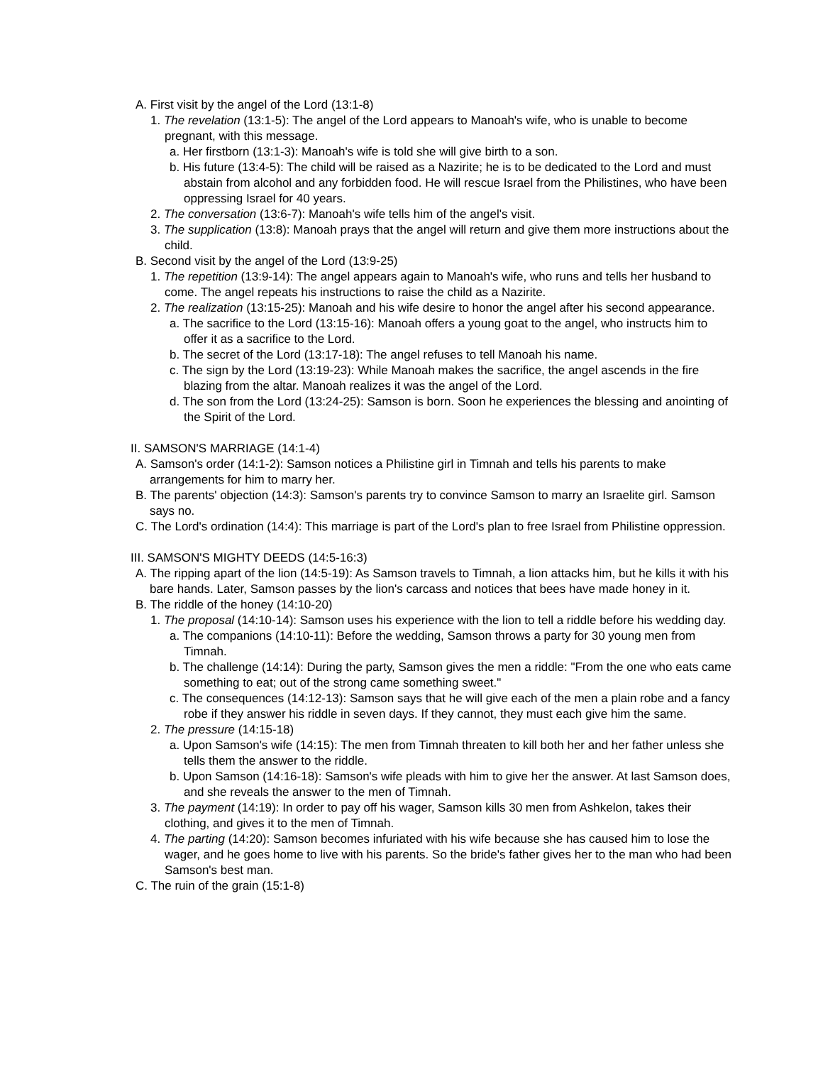A. First visit by the angel of the Lord (13:1-8)
1. The revelation (13:1-5): The angel of the Lord appears to Manoah's wife, who is unable to become pregnant, with this message.
a. Her firstborn (13:1-3): Manoah's wife is told she will give birth to a son.
b. His future (13:4-5): The child will be raised as a Nazirite; he is to be dedicated to the Lord and must abstain from alcohol and any forbidden food. He will rescue Israel from the Philistines, who have been oppressing Israel for 40 years.
2. The conversation (13:6-7): Manoah's wife tells him of the angel's visit.
3. The supplication (13:8): Manoah prays that the angel will return and give them more instructions about the child.
B. Second visit by the angel of the Lord (13:9-25)
1. The repetition (13:9-14): The angel appears again to Manoah's wife, who runs and tells her husband to come. The angel repeats his instructions to raise the child as a Nazirite.
2. The realization (13:15-25): Manoah and his wife desire to honor the angel after his second appearance.
a. The sacrifice to the Lord (13:15-16): Manoah offers a young goat to the angel, who instructs him to offer it as a sacrifice to the Lord.
b. The secret of the Lord (13:17-18): The angel refuses to tell Manoah his name.
c. The sign by the Lord (13:19-23): While Manoah makes the sacrifice, the angel ascends in the fire blazing from the altar. Manoah realizes it was the angel of the Lord.
d. The son from the Lord (13:24-25): Samson is born. Soon he experiences the blessing and anointing of the Spirit of the Lord.
II. SAMSON'S MARRIAGE (14:1-4)
A. Samson's order (14:1-2): Samson notices a Philistine girl in Timnah and tells his parents to make arrangements for him to marry her.
B. The parents' objection (14:3): Samson's parents try to convince Samson to marry an Israelite girl. Samson says no.
C. The Lord's ordination (14:4): This marriage is part of the Lord's plan to free Israel from Philistine oppression.
III. SAMSON'S MIGHTY DEEDS (14:5-16:3)
A. The ripping apart of the lion (14:5-19): As Samson travels to Timnah, a lion attacks him, but he kills it with his bare hands. Later, Samson passes by the lion's carcass and notices that bees have made honey in it.
B. The riddle of the honey (14:10-20)
1. The proposal (14:10-14): Samson uses his experience with the lion to tell a riddle before his wedding day.
a. The companions (14:10-11): Before the wedding, Samson throws a party for 30 young men from Timnah.
b. The challenge (14:14): During the party, Samson gives the men a riddle: "From the one who eats came something to eat; out of the strong came something sweet."
c. The consequences (14:12-13): Samson says that he will give each of the men a plain robe and a fancy robe if they answer his riddle in seven days. If they cannot, they must each give him the same.
2. The pressure (14:15-18)
a. Upon Samson's wife (14:15): The men from Timnah threaten to kill both her and her father unless she tells them the answer to the riddle.
b. Upon Samson (14:16-18): Samson's wife pleads with him to give her the answer. At last Samson does, and she reveals the answer to the men of Timnah.
3. The payment (14:19): In order to pay off his wager, Samson kills 30 men from Ashkelon, takes their clothing, and gives it to the men of Timnah.
4. The parting (14:20): Samson becomes infuriated with his wife because she has caused him to lose the wager, and he goes home to live with his parents. So the bride's father gives her to the man who had been Samson's best man.
C. The ruin of the grain (15:1-8)